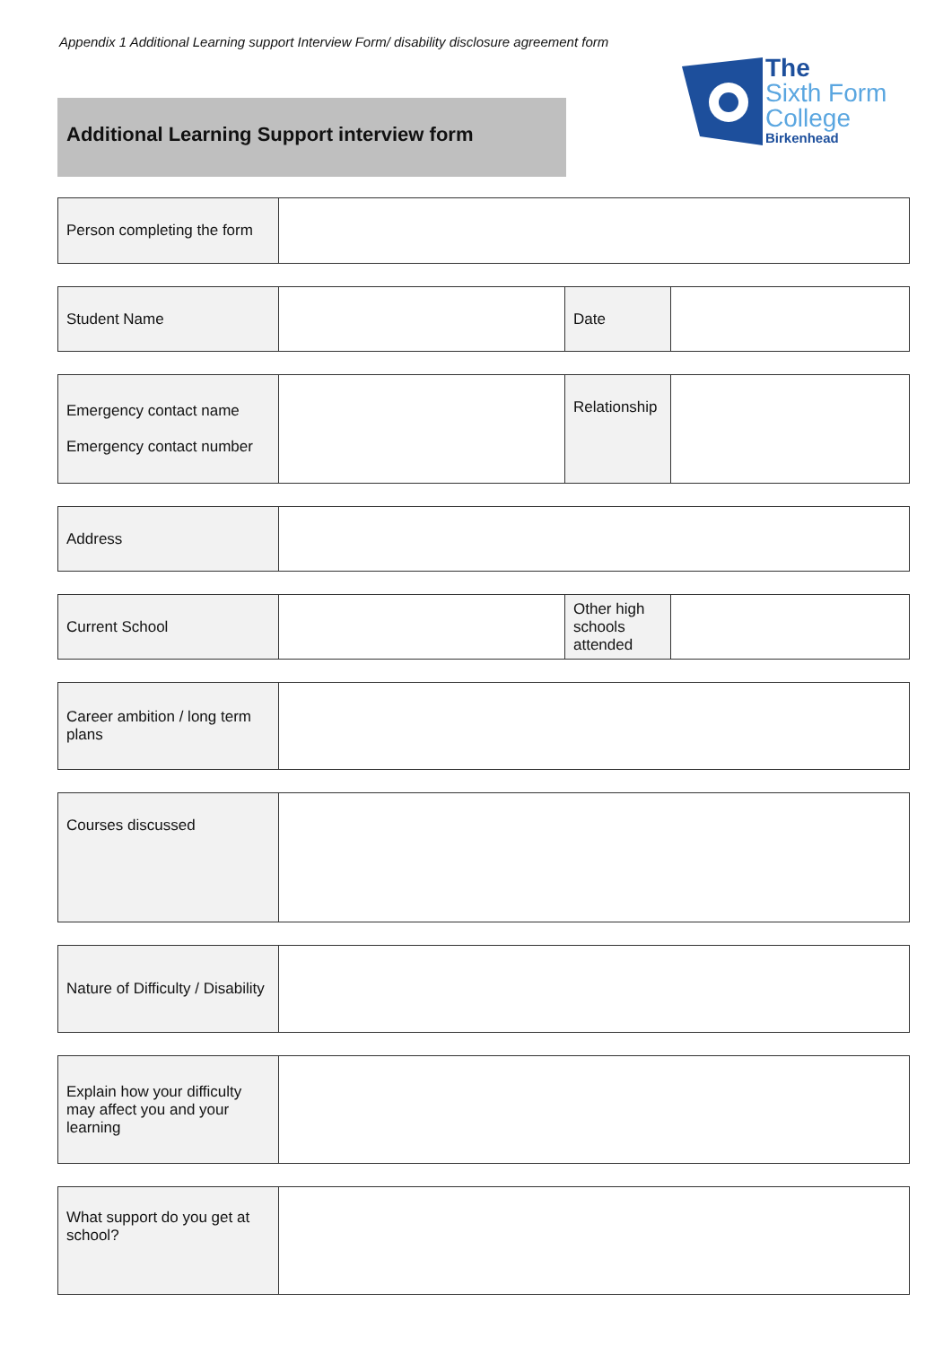Appendix 1 Additional Learning support Interview Form/ disability disclosure agreement form
Additional Learning Support interview form
The
Sixth Form
College
Birkenhead
| Person completing the form | |
| Student Name | | Date | |
| Emergency contact name Emergency contact number | | Relationship | |
| Address | |
| Current School | | Other high schools attended | |
| Career ambition / long term plans | |
| Courses discussed | |
| Nature of Difficulty / Disability | |
| Explain how your difficulty may affect you and your learning | |
| What support do you get at school? | |